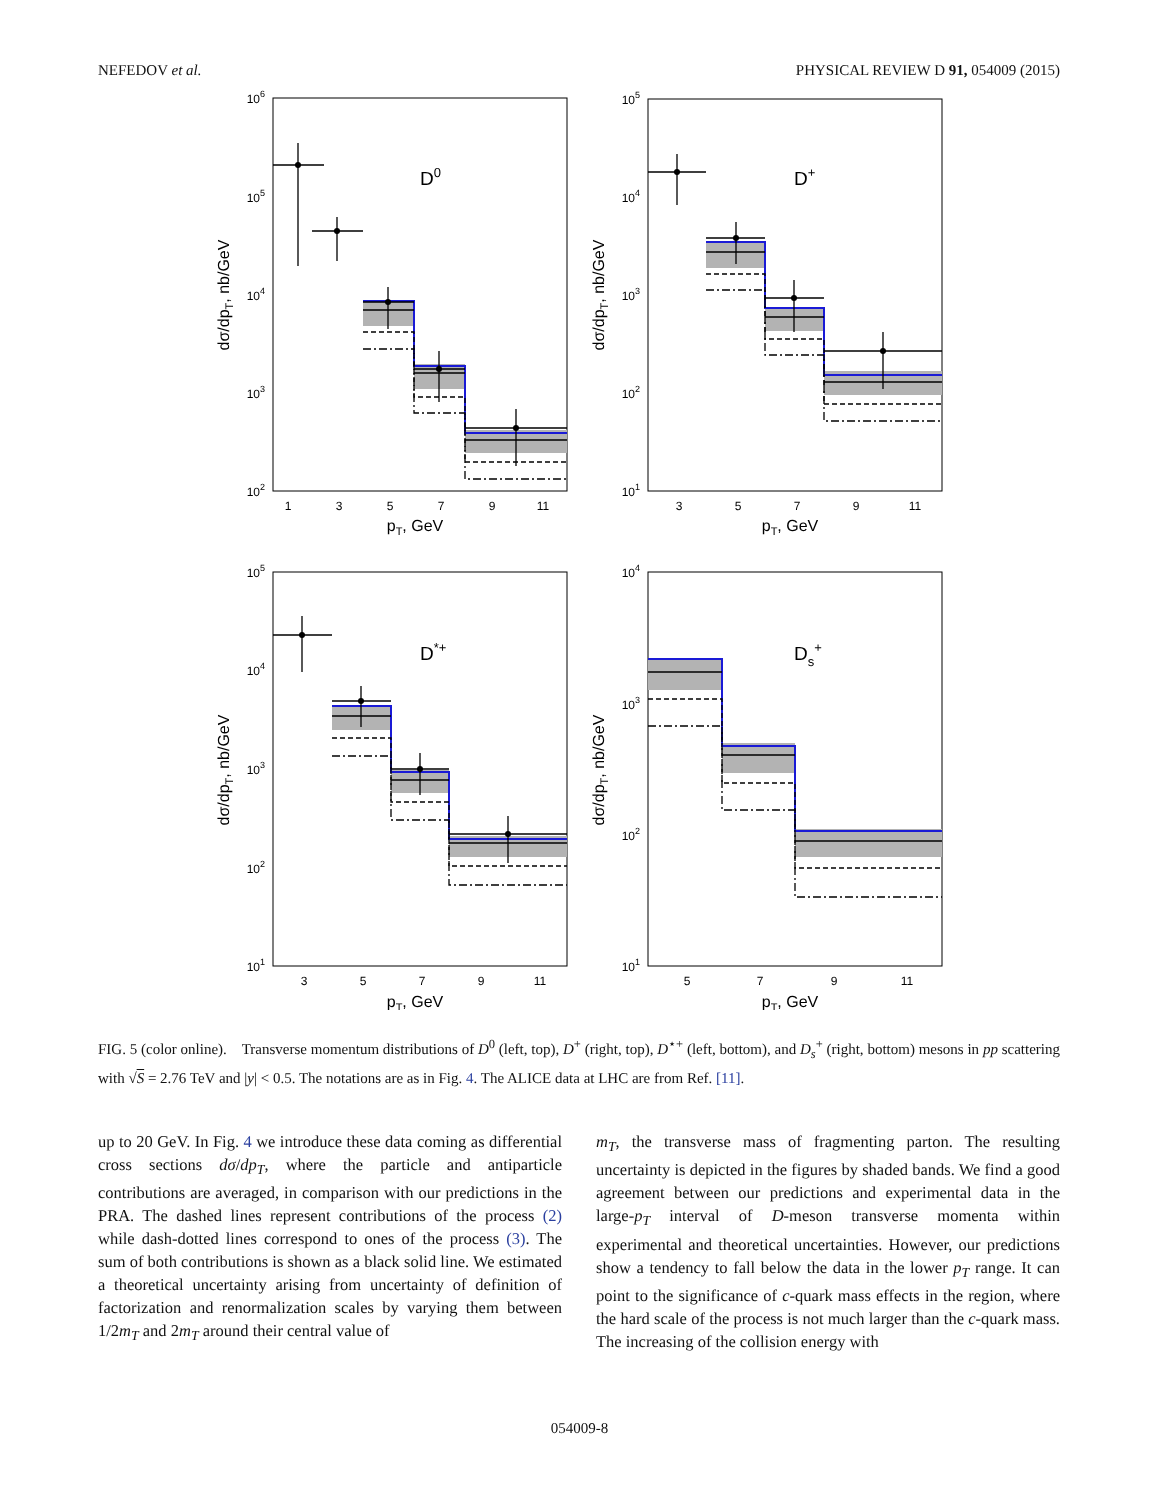NEFEDOV et al. PHYSICAL REVIEW D 91, 054009 (2015)
106
105
104
103
102
105
104
103
102
101
105
104
103
102
101
104
103
102
101
1
3
5
7
9
11
3
5
7
9
11
3
5
7
9
11
5
7
9
11
pT, GeV
pT, GeV
pT, GeV
pT, GeV
dσ/dpT, nb/GeV
dσ/dpT, nb/GeV
dσ/dpT, nb/GeV
dσ/dpT, nb/GeV
D0
D+
D*+
Ds+
FIG. 5 (color online). Transverse momentum distributions of D<sup>0</sup> (left, top), D<sup>+</sup> (right, top), D<sup>⋆+</sup> (left, bottom), and D<sub>s</sub><sup>+</sup> (right, bottom) mesons in pp scattering with √S = 2.76 TeV and |y| < 0.5. The notations are as in Fig. 4. The ALICE data at LHC are from Ref. [11].
up to 20 GeV. In Fig. 4 we introduce these data coming as differential cross sections dσ/dp<sub>T</sub>, where the particle and antiparticle contributions are averaged, in comparison with our predictions in the PRA. The dashed lines represent contributions of the process (2) while dash-dotted lines correspond to ones of the process (3). The sum of both contributions is shown as a black solid line. We estimated a theoretical uncertainty arising from uncertainty of definition of factorization and renormalization scales by varying them between 1/2m<sub>T</sub> and 2m<sub>T</sub> around their central value of
m<sub>T</sub>, the transverse mass of fragmenting parton. The resulting uncertainty is depicted in the figures by shaded bands. We find a good agreement between our predictions and experimental data in the large-p<sub>T</sub> interval of D-meson transverse momenta within experimental and theoretical uncertainties. However, our predictions show a tendency to fall below the data in the lower p<sub>T</sub> range. It can point to the significance of c-quark mass effects in the region, where the hard scale of the process is not much larger than the c-quark mass. The increasing of the collision energy with
054009-8